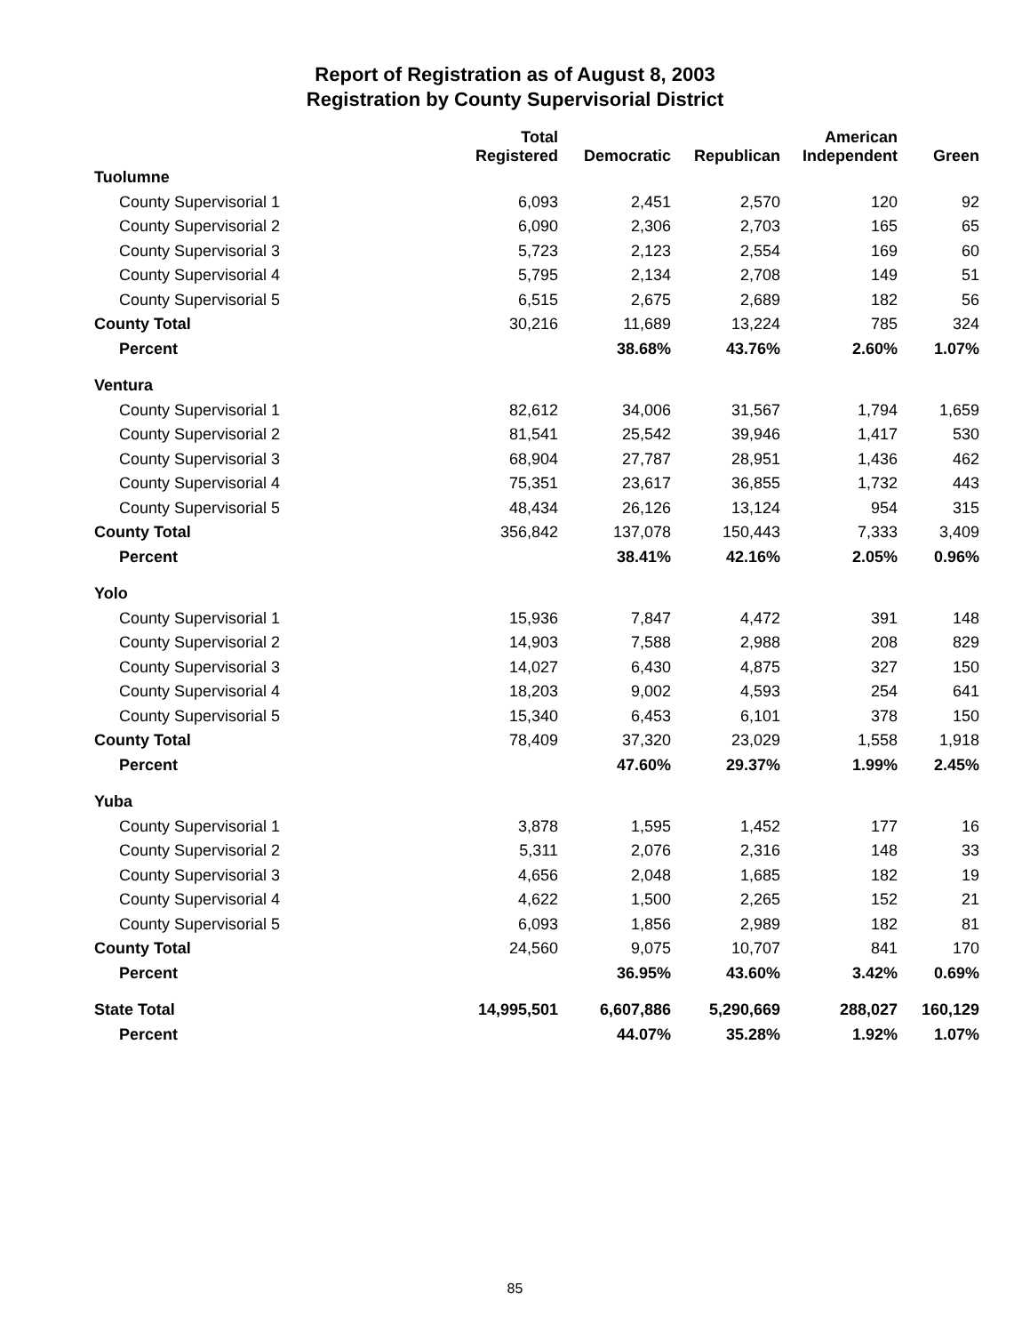Report of Registration as of August 8, 2003
Registration by County Supervisorial District
| | Total Registered | Democratic | Republican | American Independent | Green |
| --- | --- | --- | --- | --- | --- |
| Tuolumne | | | | | |
| County Supervisorial 1 | 6,093 | 2,451 | 2,570 | 120 | 92 |
| County Supervisorial 2 | 6,090 | 2,306 | 2,703 | 165 | 65 |
| County Supervisorial 3 | 5,723 | 2,123 | 2,554 | 169 | 60 |
| County Supervisorial 4 | 5,795 | 2,134 | 2,708 | 149 | 51 |
| County Supervisorial 5 | 6,515 | 2,675 | 2,689 | 182 | 56 |
| County Total | 30,216 | 11,689 | 13,224 | 785 | 324 |
| Percent | | 38.68% | 43.76% | 2.60% | 1.07% |
| Ventura | | | | | |
| County Supervisorial 1 | 82,612 | 34,006 | 31,567 | 1,794 | 1,659 |
| County Supervisorial 2 | 81,541 | 25,542 | 39,946 | 1,417 | 530 |
| County Supervisorial 3 | 68,904 | 27,787 | 28,951 | 1,436 | 462 |
| County Supervisorial 4 | 75,351 | 23,617 | 36,855 | 1,732 | 443 |
| County Supervisorial 5 | 48,434 | 26,126 | 13,124 | 954 | 315 |
| County Total | 356,842 | 137,078 | 150,443 | 7,333 | 3,409 |
| Percent | | 38.41% | 42.16% | 2.05% | 0.96% |
| Yolo | | | | | |
| County Supervisorial 1 | 15,936 | 7,847 | 4,472 | 391 | 148 |
| County Supervisorial 2 | 14,903 | 7,588 | 2,988 | 208 | 829 |
| County Supervisorial 3 | 14,027 | 6,430 | 4,875 | 327 | 150 |
| County Supervisorial 4 | 18,203 | 9,002 | 4,593 | 254 | 641 |
| County Supervisorial 5 | 15,340 | 6,453 | 6,101 | 378 | 150 |
| County Total | 78,409 | 37,320 | 23,029 | 1,558 | 1,918 |
| Percent | | 47.60% | 29.37% | 1.99% | 2.45% |
| Yuba | | | | | |
| County Supervisorial 1 | 3,878 | 1,595 | 1,452 | 177 | 16 |
| County Supervisorial 2 | 5,311 | 2,076 | 2,316 | 148 | 33 |
| County Supervisorial 3 | 4,656 | 2,048 | 1,685 | 182 | 19 |
| County Supervisorial 4 | 4,622 | 1,500 | 2,265 | 152 | 21 |
| County Supervisorial 5 | 6,093 | 1,856 | 2,989 | 182 | 81 |
| County Total | 24,560 | 9,075 | 10,707 | 841 | 170 |
| Percent | | 36.95% | 43.60% | 3.42% | 0.69% |
| State Total | 14,995,501 | 6,607,886 | 5,290,669 | 288,027 | 160,129 |
| Percent | | 44.07% | 35.28% | 1.92% | 1.07% |
85